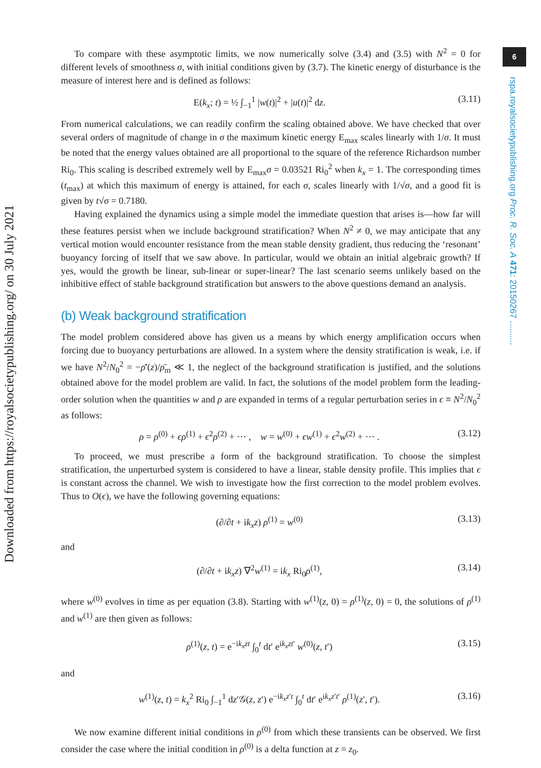Downloaded from https://royalsocietypublishing.org/ on 30 July 2021
6
rspa.royalsocietypublishing.org Proc. R. Soc. A 471: 20150267 ..........
To compare with these asymptotic limits, we now numerically solve (3.4) and (3.5) with N<sup>2</sup> = 0 for different levels of smoothness σ, with initial conditions given by (3.7). The kinetic energy of disturbance is the measure of interest here and is defined as follows:
E(k<sub>x</sub>; t) = ½ ∫<sub>−1</sub><sup>1</sup> |w(t)|<sup>2</sup> + |u(t)|<sup>2</sup> dz. (3.11)
From numerical calculations, we can readily confirm the scaling obtained above. We have checked that over several orders of magnitude of change in σ the maximum kinetic energy E<sub>max</sub> scales linearly with 1/σ. It must be noted that the energy values obtained are all proportional to the square of the reference Richardson number Ri<sub>0</sub>. This scaling is described extremely well by E<sub>max</sub>σ = 0.03521 Ri<sub>0</sub><sup>2</sup> when k<sub>x</sub> = 1. The corresponding times (t<sub>max</sub>) at which this maximum of energy is attained, for each σ, scales linearly with 1/√σ, and a good fit is given by t√σ = 0.7180.
Having explained the dynamics using a simple model the immediate question that arises is—how far will these features persist when we include background stratification? When N<sup>2</sup> ≠ 0, we may anticipate that any vertical motion would encounter resistance from the mean stable density gradient, thus reducing the ‘resonant’ buoyancy forcing of itself that we saw above. In particular, would we obtain an initial algebraic growth? If yes, would the growth be linear, sub-linear or super-linear? The last scenario seems unlikely based on the inhibitive effect of stable background stratification but answers to the above questions demand an analysis.
(b) Weak background stratification
The model problem considered above has given us a means by which energy amplification occurs when forcing due to buoyancy perturbations are allowed. In a system where the density stratification is weak, i.e. if we have N<sup>2</sup>/N<sub>0</sub><sup>2</sup> = −ρ̄′(z)/ρ̄<sub>m</sub> ≪ 1, the neglect of the background stratification is justified, and the solutions obtained above for the model problem are valid. In fact, the solutions of the model problem form the leading-order solution when the quantities w and ρ are expanded in terms of a regular perturbation series in ϵ ≡ N<sup>2</sup>/N<sub>0</sub><sup>2</sup> as follows:
ρ = ρ<sup>(0)</sup> + ϵρ<sup>(1)</sup> + ϵ<sup>2</sup>ρ<sup>(2)</sup> + ··· , w = w<sup>(0)</sup> + ϵw<sup>(1)</sup> + ϵ<sup>2</sup>w<sup>(2)</sup> + ··· . (3.12)
To proceed, we must prescribe a form of the background stratification. To choose the simplest stratification, the unperturbed system is considered to have a linear, stable density profile. This implies that ϵ is constant across the channel. We wish to investigate how the first correction to the model problem evolves. Thus to O(ϵ), we have the following governing equations:
(∂/∂t + ik<sub>x</sub>z) ρ<sup>(1)</sup> = w<sup>(0)</sup> (3.13)
and
(∂/∂t + ik<sub>x</sub>z) ∇<sup>2</sup>w<sup>(1)</sup> = ik<sub>x</sub> Ri<sub>0</sub>ρ<sup>(1)</sup>, (3.14)
where w<sup>(0)</sup> evolves in time as per equation (3.8). Starting with w<sup>(1)</sup>(z, 0) = ρ<sup>(1)</sup>(z, 0) = 0, the solutions of ρ<sup>(1)</sup> and w<sup>(1)</sup> are then given as follows:
ρ<sup>(1)</sup>(z, t) = e<sup>−ik<sub>x</sub>zt</sup> ∫<sub>0</sub><sup>t</sup> dt′ e<sup>ik<sub>x</sub>zt′</sup> w<sup>(0)</sup>(z, t′) (3.15)
and
w<sup>(1)</sup>(z, t) = k<sub>x</sub><sup>2</sup> Ri<sub>0</sub> ∫<sub>−1</sub><sup>1</sup> dz′𝒢(z, z′) e<sup>−ik<sub>x</sub>z′t</sup> ∫<sub>0</sub><sup>t</sup> dt′ e<sup>ik<sub>x</sub>z′t′</sup> ρ<sup>(1)</sup>(z′, t′). (3.16)
We now examine different initial conditions in ρ<sup>(0)</sup> from which these transients can be observed. We first consider the case where the initial condition in ρ<sup>(0)</sup> is a delta function at z = z<sub>0</sub>.